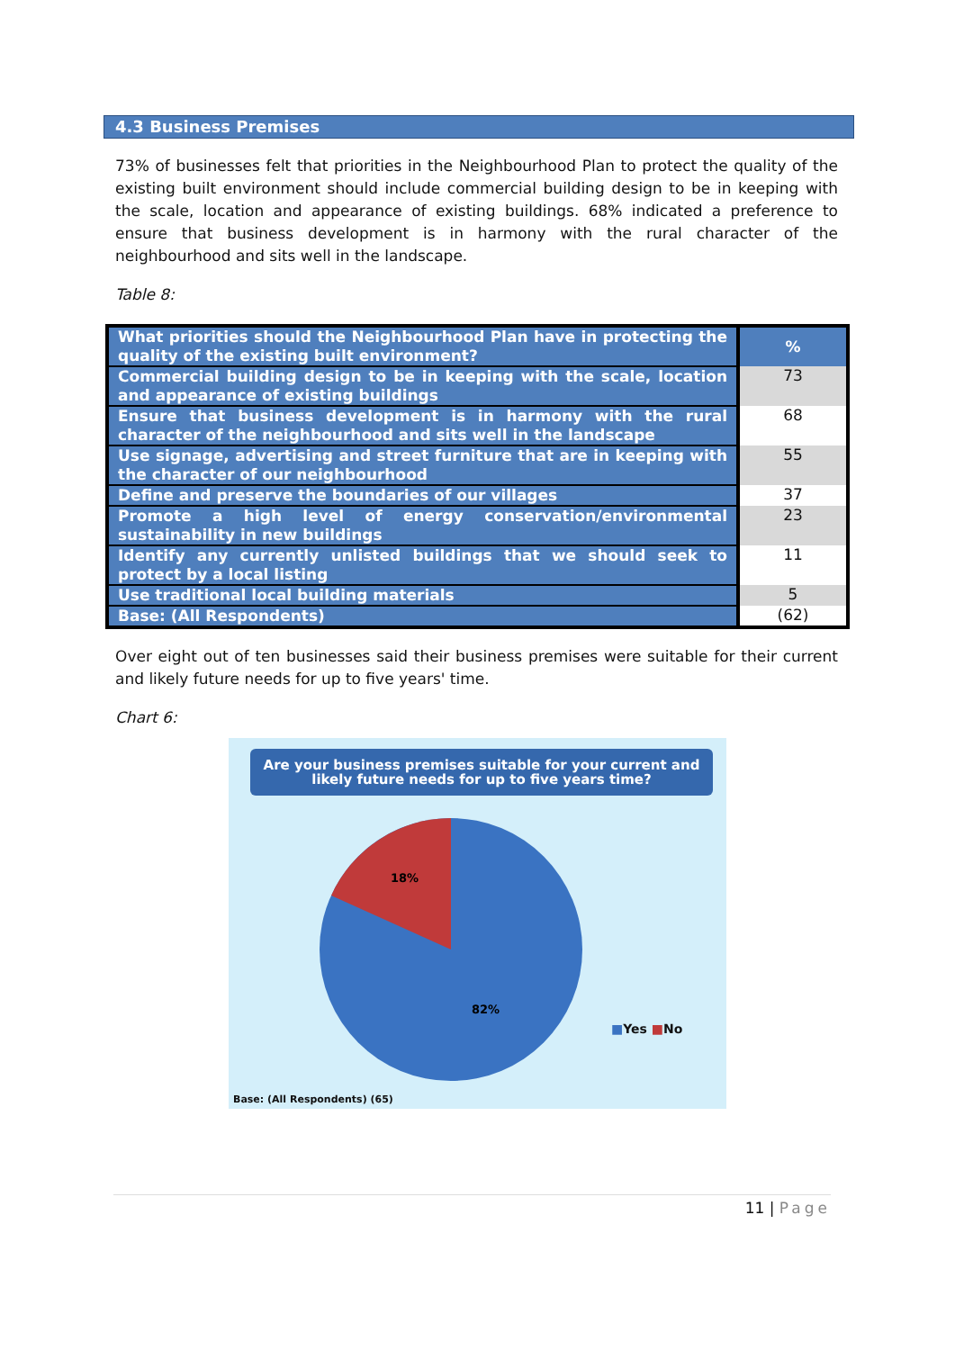4.3 Business Premises
73% of businesses felt that priorities in the Neighbourhood Plan to protect the quality of the existing built environment should include commercial building design to be in keeping with the scale, location and appearance of existing buildings. 68% indicated a preference to ensure that business development is in harmony with the rural character of the neighbourhood and sits well in the landscape.
Table 8:
| What priorities should the Neighbourhood Plan have in protecting the quality of the existing built environment? | % |
| --- | --- |
| Commercial building design to be in keeping with the scale, location and appearance of existing buildings | 73 |
| Ensure that business development is in harmony with the rural character of the neighbourhood and sits well in the landscape | 68 |
| Use signage, advertising and street furniture that are in keeping with the character of our neighbourhood | 55 |
| Define and preserve the boundaries of our villages | 37 |
| Promote a high level of energy conservation/environmental sustainability in new buildings | 23 |
| Identify any currently unlisted buildings that we should seek to protect by a local listing | 11 |
| Use traditional local building materials | 5 |
| Base: (All Respondents) | (62) |
Over eight out of ten businesses said their business premises were suitable for their current and likely future needs for up to five years' time.
Chart 6:
Are your business premises suitable for your current and likely future needs for up to five years time?
18%
82%
■Yes ■No
Base: (All Respondents) (65)
11 | Page